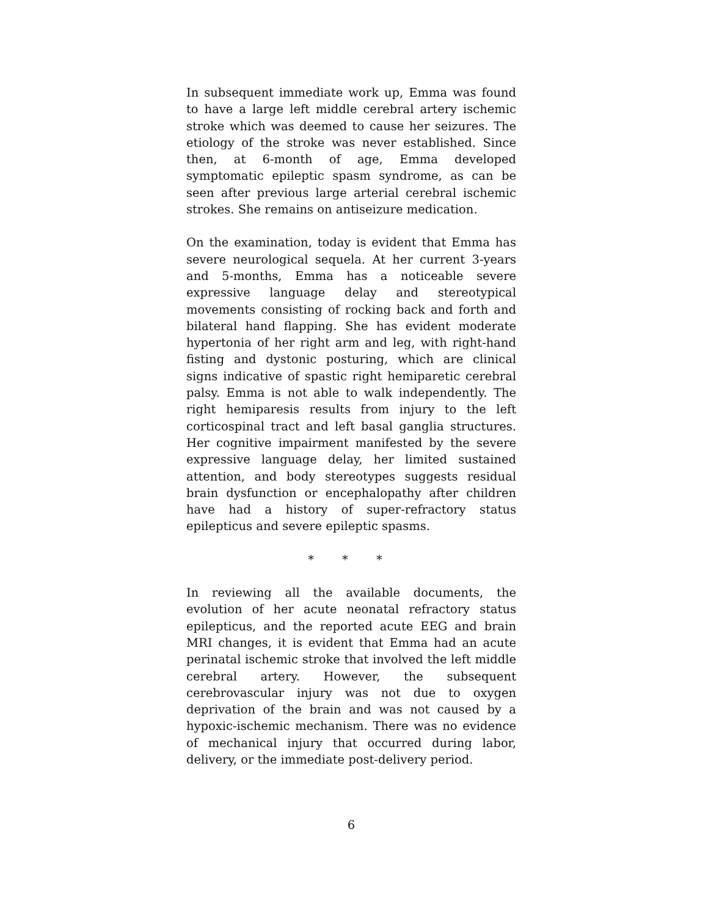In subsequent immediate work up, Emma was found to have a large left middle cerebral artery ischemic stroke which was deemed to cause her seizures. The etiology of the stroke was never established. Since then, at 6-month of age, Emma developed symptomatic epileptic spasm syndrome, as can be seen after previous large arterial cerebral ischemic strokes. She remains on antiseizure medication.
On the examination, today is evident that Emma has severe neurological sequela. At her current 3-years and 5-months, Emma has a noticeable severe expressive language delay and stereotypical movements consisting of rocking back and forth and bilateral hand flapping. She has evident moderate hypertonia of her right arm and leg, with right-hand fisting and dystonic posturing, which are clinical signs indicative of spastic right hemiparetic cerebral palsy. Emma is not able to walk independently. The right hemiparesis results from injury to the left corticospinal tract and left basal ganglia structures. Her cognitive impairment manifested by the severe expressive language delay, her limited sustained attention, and body stereotypes suggests residual brain dysfunction or encephalopathy after children have had a history of super-refractory status epilepticus and severe epileptic spasms.
* * *
In reviewing all the available documents, the evolution of her acute neonatal refractory status epilepticus, and the reported acute EEG and brain MRI changes, it is evident that Emma had an acute perinatal ischemic stroke that involved the left middle cerebral artery. However, the subsequent cerebrovascular injury was not due to oxygen deprivation of the brain and was not caused by a hypoxic-ischemic mechanism. There was no evidence of mechanical injury that occurred during labor, delivery, or the immediate post-delivery period.
6